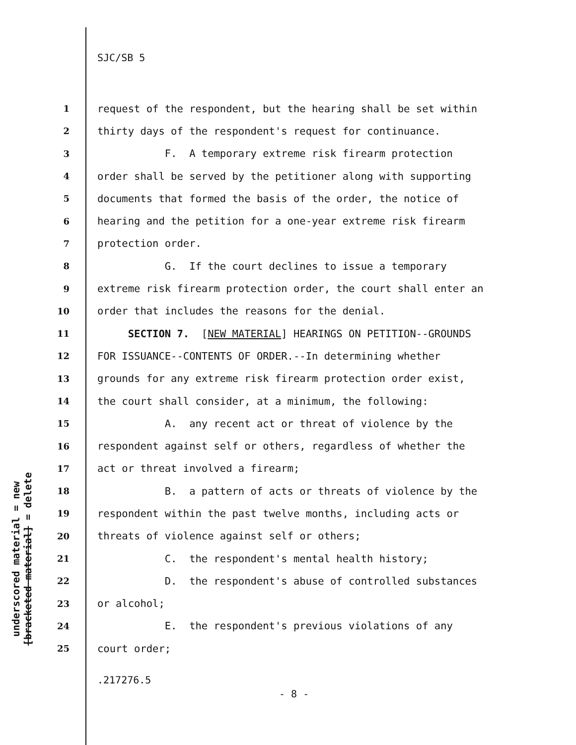SJC/SB 5
underscored material = new
[bracketed material] = delete
1 request of the respondent, but the hearing shall be set within
2 thirty days of the respondent's request for continuance.
3 F. A temporary extreme risk firearm protection
4 order shall be served by the petitioner along with supporting
5 documents that formed the basis of the order, the notice of
6 hearing and the petition for a one-year extreme risk firearm
7 protection order.
8 G. If the court declines to issue a temporary
9 extreme risk firearm protection order, the court shall enter an
10 order that includes the reasons for the denial.
11 SECTION 7. [NEW MATERIAL] HEARINGS ON PETITION--GROUNDS
12 FOR ISSUANCE--CONTENTS OF ORDER.--In determining whether
13 grounds for any extreme risk firearm protection order exist,
14 the court shall consider, at a minimum, the following:
15 A. any recent act or threat of violence by the
16 respondent against self or others, regardless of whether the
17 act or threat involved a firearm;
18 B. a pattern of acts or threats of violence by the
19 respondent within the past twelve months, including acts or
20 threats of violence against self or others;
21 C. the respondent's mental health history;
22 D. the respondent's abuse of controlled substances
23 or alcohol;
24 E. the respondent's previous violations of any
25 court order;
.217276.5
- 8 -